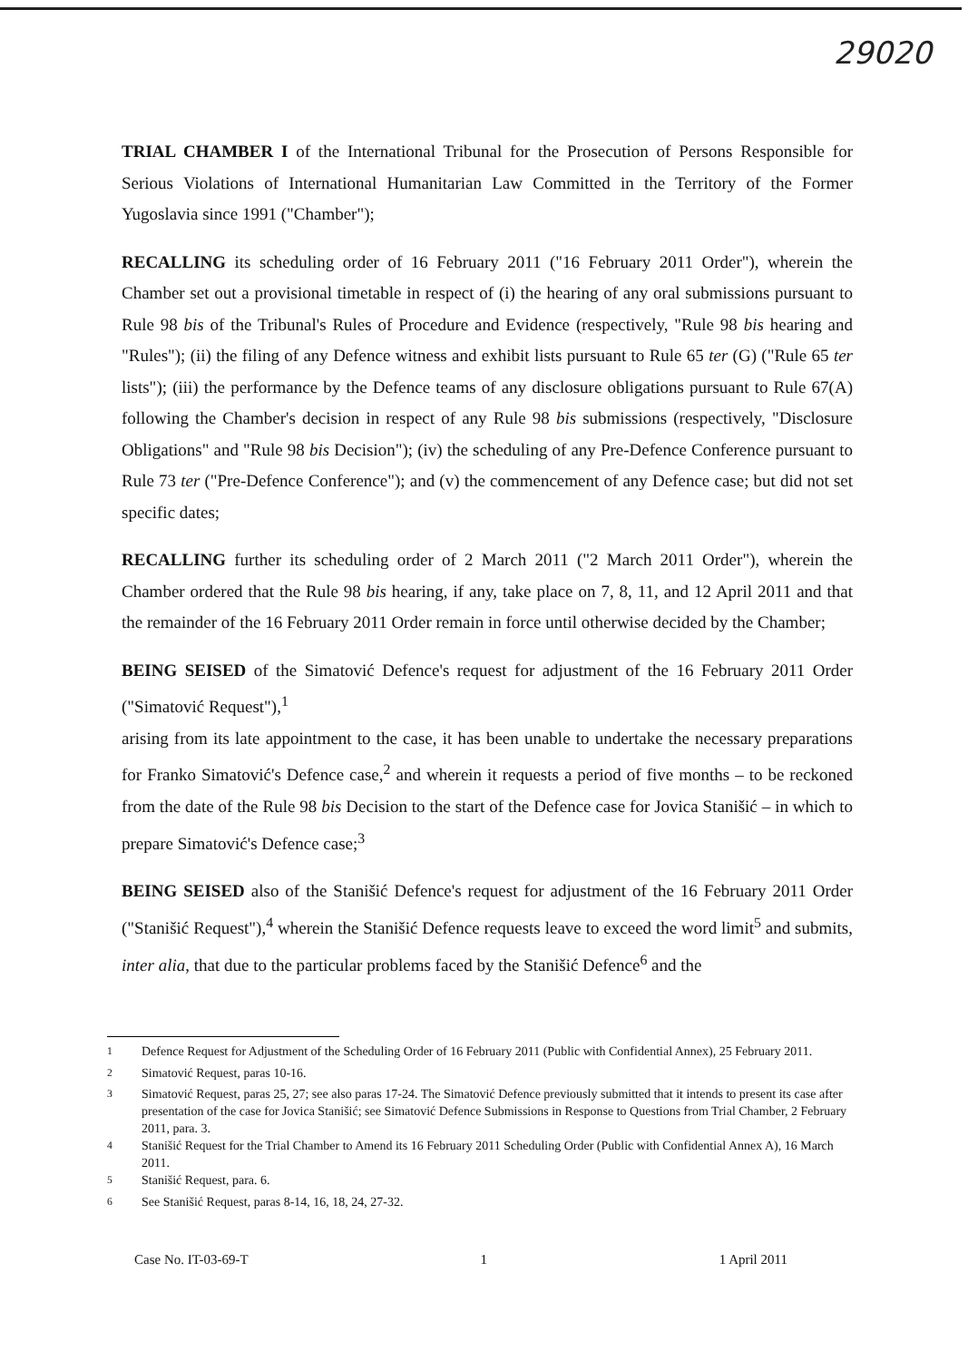29020
TRIAL CHAMBER I of the International Tribunal for the Prosecution of Persons Responsible for Serious Violations of International Humanitarian Law Committed in the Territory of the Former Yugoslavia since 1991 ("Chamber");
RECALLING its scheduling order of 16 February 2011 ("16 February 2011 Order"), wherein the Chamber set out a provisional timetable in respect of (i) the hearing of any oral submissions pursuant to Rule 98 bis of the Tribunal's Rules of Procedure and Evidence (respectively, "Rule 98 bis hearing and "Rules"); (ii) the filing of any Defence witness and exhibit lists pursuant to Rule 65 ter (G) ("Rule 65 ter lists"); (iii) the performance by the Defence teams of any disclosure obligations pursuant to Rule 67(A) following the Chamber's decision in respect of any Rule 98 bis submissions (respectively, "Disclosure Obligations" and "Rule 98 bis Decision"); (iv) the scheduling of any Pre-Defence Conference pursuant to Rule 73 ter ("Pre-Defence Conference"); and (v) the commencement of any Defence case; but did not set specific dates;
RECALLING further its scheduling order of 2 March 2011 ("2 March 2011 Order"), wherein the Chamber ordered that the Rule 98 bis hearing, if any, take place on 7, 8, 11, and 12 April 2011 and that the remainder of the 16 February 2011 Order remain in force until otherwise decided by the Chamber;
BEING SEISED of the Simatović Defence's request for adjustment of the 16 February 2011 Order ("Simatović Request"),<sup>1</sup>
arising from its late appointment to the case, it has been unable to undertake the necessary preparations for Franko Simatović's Defence case,<sup>2</sup> and wherein it requests a period of five months – to be reckoned from the date of the Rule 98 bis Decision to the start of the Defence case for Jovica Stanišić – in which to prepare Simatović's Defence case;<sup>3</sup>
BEING SEISED also of the Stanišić Defence's request for adjustment of the 16 February 2011 Order ("Stanišić Request"),<sup>4</sup> wherein the Stanišić Defence requests leave to exceed the word limit<sup>5</sup> and submits, inter alia, that due to the particular problems faced by the Stanišić Defence<sup>6</sup> and the
<sup>1</sup> Defence Request for Adjustment of the Scheduling Order of 16 February 2011 (Public with Confidential Annex), 25 February 2011.
<sup>2</sup> Simatović Request, paras 10-16.
<sup>3</sup> Simatović Request, paras 25, 27; see also paras 17-24. The Simatović Defence previously submitted that it intends to present its case after presentation of the case for Jovica Stanišić; see Simatović Defence Submissions in Response to Questions from Trial Chamber, 2 February 2011, para. 3.
<sup>4</sup> Stanišić Request for the Trial Chamber to Amend its 16 February 2011 Scheduling Order (Public with Confidential Annex A), 16 March 2011.
<sup>5</sup> Stanišić Request, para. 6.
<sup>6</sup> See Stanišić Request, paras 8-14, 16, 18, 24, 27-32.
Case No. IT-03-69-T 1 1 April 2011